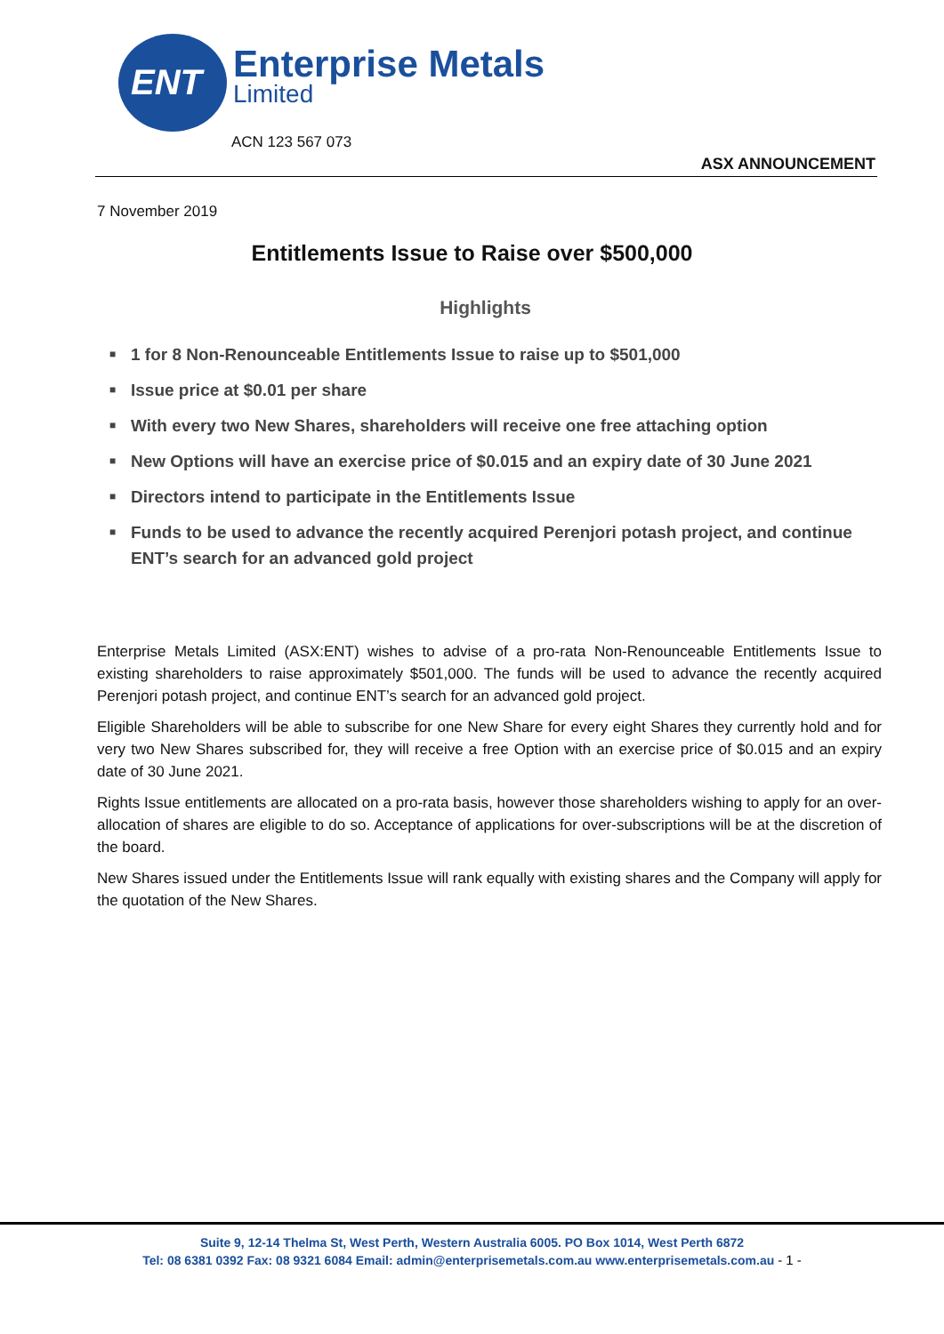ENT
Enterprise Metals
Limited
ACN 123 567 073
ASX ANNOUNCEMENT
7 November 2019
Entitlements Issue to Raise over $500,000
Highlights
■ 1 for 8 Non-Renounceable Entitlements Issue to raise up to $501,000
■ Issue price at $0.01 per share
■ With every two New Shares, shareholders will receive one free attaching option
■ New Options will have an exercise price of $0.015 and an expiry date of 30 June 2021
■ Directors intend to participate in the Entitlements Issue
■ Funds to be used to advance the recently acquired Perenjori potash project, and continue ENT’s search for an advanced gold project
Enterprise Metals Limited (ASX:ENT) wishes to advise of a pro-rata Non-Renounceable Entitlements Issue to existing shareholders to raise approximately $501,000. The funds will be used to advance the recently acquired Perenjori potash project, and continue ENT’s search for an advanced gold project.
Eligible Shareholders will be able to subscribe for one New Share for every eight Shares they currently hold and for very two New Shares subscribed for, they will receive a free Option with an exercise price of $0.015 and an expiry date of 30 June 2021.
Rights Issue entitlements are allocated on a pro-rata basis, however those shareholders wishing to apply for an over-allocation of shares are eligible to do so. Acceptance of applications for over-subscriptions will be at the discretion of the board.
New Shares issued under the Entitlements Issue will rank equally with existing shares and the Company will apply for the quotation of the New Shares.
Suite 9, 12-14 Thelma St, West Perth, Western Australia 6005. PO Box 1014, West Perth 6872
Tel: 08 6381 0392 Fax: 08 9321 6084 Email: admin@enterprisemetals.com.au www.enterprisemetals.com.au - 1 -